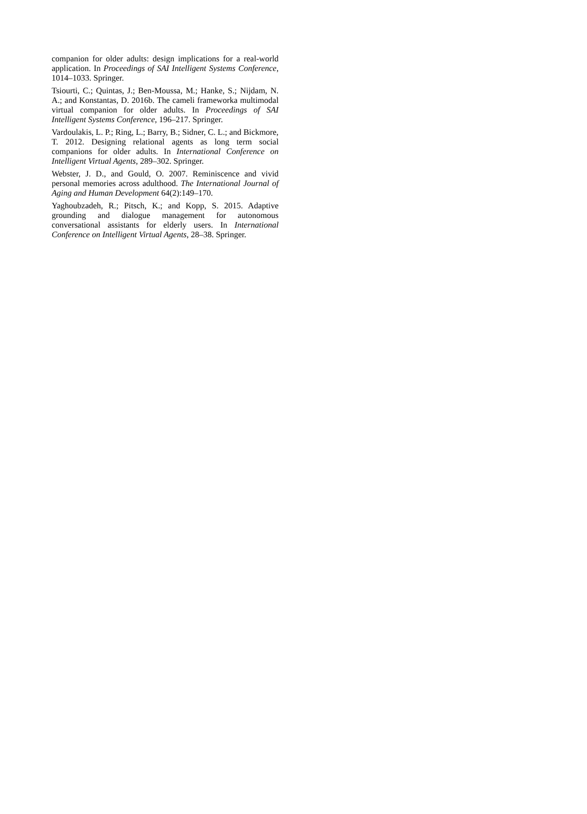companion for older adults: design implications for a real-world application. In Proceedings of SAI Intelligent Systems Conference, 1014–1033. Springer.
Tsiourti, C.; Quintas, J.; Ben-Moussa, M.; Hanke, S.; Nijdam, N. A.; and Konstantas, D. 2016b. The cameli frameworka multimodal virtual companion for older adults. In Proceedings of SAI Intelligent Systems Conference, 196–217. Springer.
Vardoulakis, L. P.; Ring, L.; Barry, B.; Sidner, C. L.; and Bickmore, T. 2012. Designing relational agents as long term social companions for older adults. In International Conference on Intelligent Virtual Agents, 289–302. Springer.
Webster, J. D., and Gould, O. 2007. Reminiscence and vivid personal memories across adulthood. The International Journal of Aging and Human Development 64(2):149–170.
Yaghoubzadeh, R.; Pitsch, K.; and Kopp, S. 2015. Adaptive grounding and dialogue management for autonomous conversational assistants for elderly users. In International Conference on Intelligent Virtual Agents, 28–38. Springer.